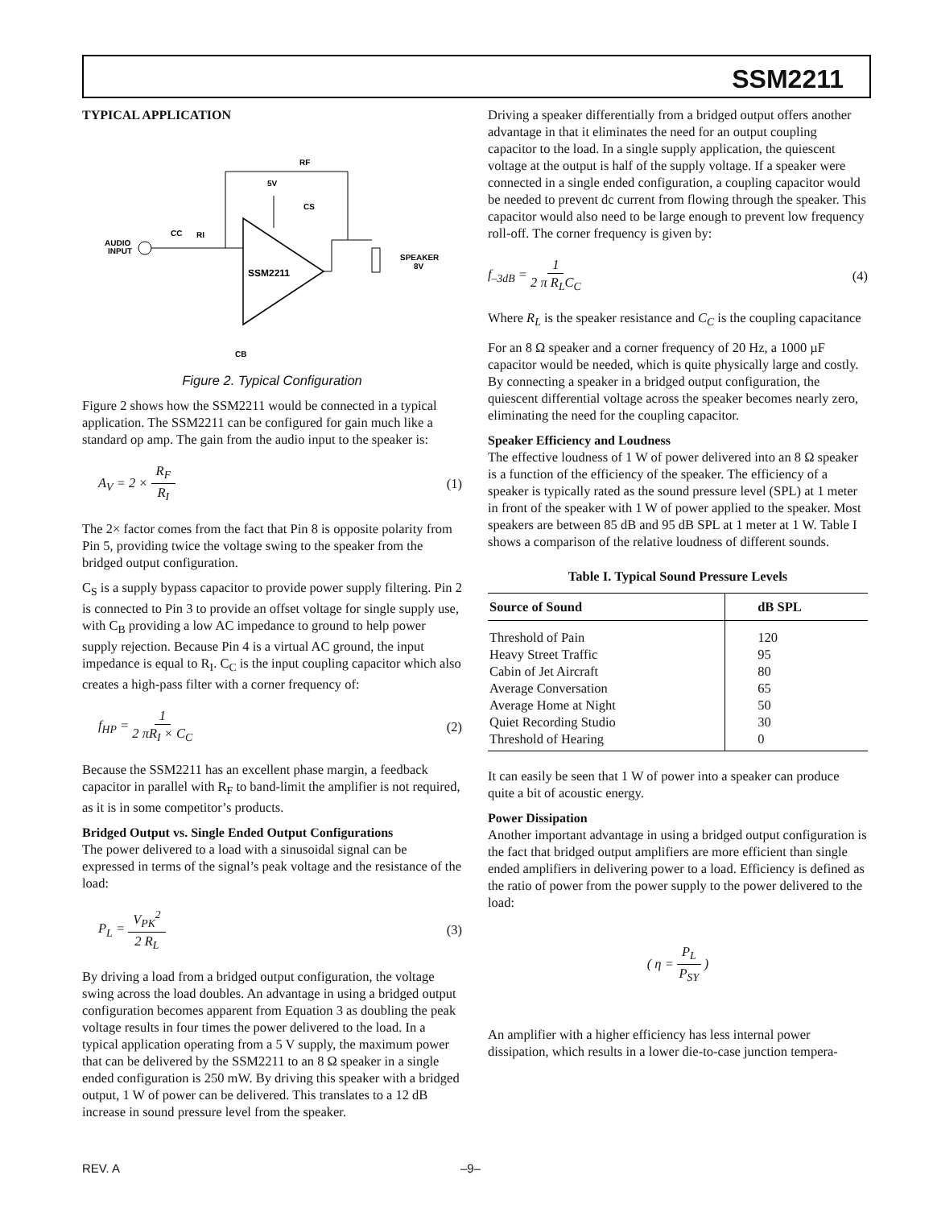SSM2211
TYPICAL APPLICATION
RF
5V
SSM2211
AUDIO
INPUT
CC
RI
SPEAKER
8V
CB
CS
Figure 2. Typical Configuration
Figure 2 shows how the SSM2211 would be connected in a typical application. The SSM2211 can be configured for gain much like a standard op amp. The gain from the audio input to the speaker is:
A<sub>V</sub> = 2 × R<sub>F</sub> R<sub>I</sub> (1)
The 2× factor comes from the fact that Pin 8 is opposite polarity from Pin 5, providing twice the voltage swing to the speaker from the bridged output configuration.
C<sub>S</sub> is a supply bypass capacitor to provide power supply filtering. Pin 2 is connected to Pin 3 to provide an offset voltage for single supply use, with C<sub>B</sub> providing a low AC impedance to ground to help power supply rejection. Because Pin 4 is a virtual AC ground, the input impedance is equal to R<sub>I</sub>. C<sub>C</sub> is the input coupling capacitor which also creates a high-pass filter with a corner frequency of:
f<sub>HP</sub> = 1 2 πR<sub>I</sub> × C<sub>C</sub> (2)
Because the SSM2211 has an excellent phase margin, a feedback capacitor in parallel with R<sub>F</sub> to band-limit the amplifier is not required, as it is in some competitor’s products.
Bridged Output vs. Single Ended Output Configurations
The power delivered to a load with a sinusoidal signal can be expressed in terms of the signal’s peak voltage and the resistance of the load:
P<sub>L</sub> = V<sub>PK</sub><sup>2</sup> 2 R<sub>L</sub> (3)
By driving a load from a bridged output configuration, the voltage swing across the load doubles. An advantage in using a bridged output configuration becomes apparent from Equation 3 as doubling the peak voltage results in four times the power delivered to the load. In a typical application operating from a 5 V supply, the maximum power that can be delivered by the SSM2211 to an 8 Ω speaker in a single ended configuration is 250 mW. By driving this speaker with a bridged output, 1 W of power can be delivered. This translates to a 12 dB increase in sound pressure level from the speaker.
Driving a speaker differentially from a bridged output offers another advantage in that it eliminates the need for an output coupling capacitor to the load. In a single supply application, the quiescent voltage at the output is half of the supply voltage. If a speaker were connected in a single ended configuration, a coupling capacitor would be needed to prevent dc current from flowing through the speaker. This capacitor would also need to be large enough to prevent low frequency roll-off. The corner frequency is given by:
f<sub>–3dB</sub> = 1 2 π R<sub>L</sub>C<sub>C</sub> (4)
Where R<sub>L</sub> is the speaker resistance and C<sub>C</sub> is the coupling capacitance
For an 8 Ω speaker and a corner frequency of 20 Hz, a 1000 µF capacitor would be needed, which is quite physically large and costly. By connecting a speaker in a bridged output configuration, the quiescent differential voltage across the speaker becomes nearly zero, eliminating the need for the coupling capacitor.
Speaker Efficiency and Loudness
The effective loudness of 1 W of power delivered into an 8 Ω speaker is a function of the efficiency of the speaker. The efficiency of a speaker is typically rated as the sound pressure level (SPL) at 1 meter in front of the speaker with 1 W of power applied to the speaker. Most speakers are between 85 dB and 95 dB SPL at 1 meter at 1 W. Table I shows a comparison of the relative loudness of different sounds.
Table I. Typical Sound Pressure Levels
| Source of Sound | dB SPL |
| --- | --- |
| Threshold of Pain | 120 |
| Heavy Street Traffic | 95 |
| Cabin of Jet Aircraft | 80 |
| Average Conversation | 65 |
| Average Home at Night | 50 |
| Quiet Recording Studio | 30 |
| Threshold of Hearing | 0 |
It can easily be seen that 1 W of power into a speaker can produce quite a bit of acoustic energy.
Power Dissipation
Another important advantage in using a bridged output configuration is the fact that bridged output amplifiers are more efficient than single ended amplifiers in delivering power to a load. Efficiency is defined as the ratio of power from the power supply to the power delivered to the load:
( η = P<sub>L</sub> P<sub>SY</sub> )
An amplifier with a higher efficiency has less internal power dissipation, which results in a lower die-to-case junction tempera-
REV. A –9–